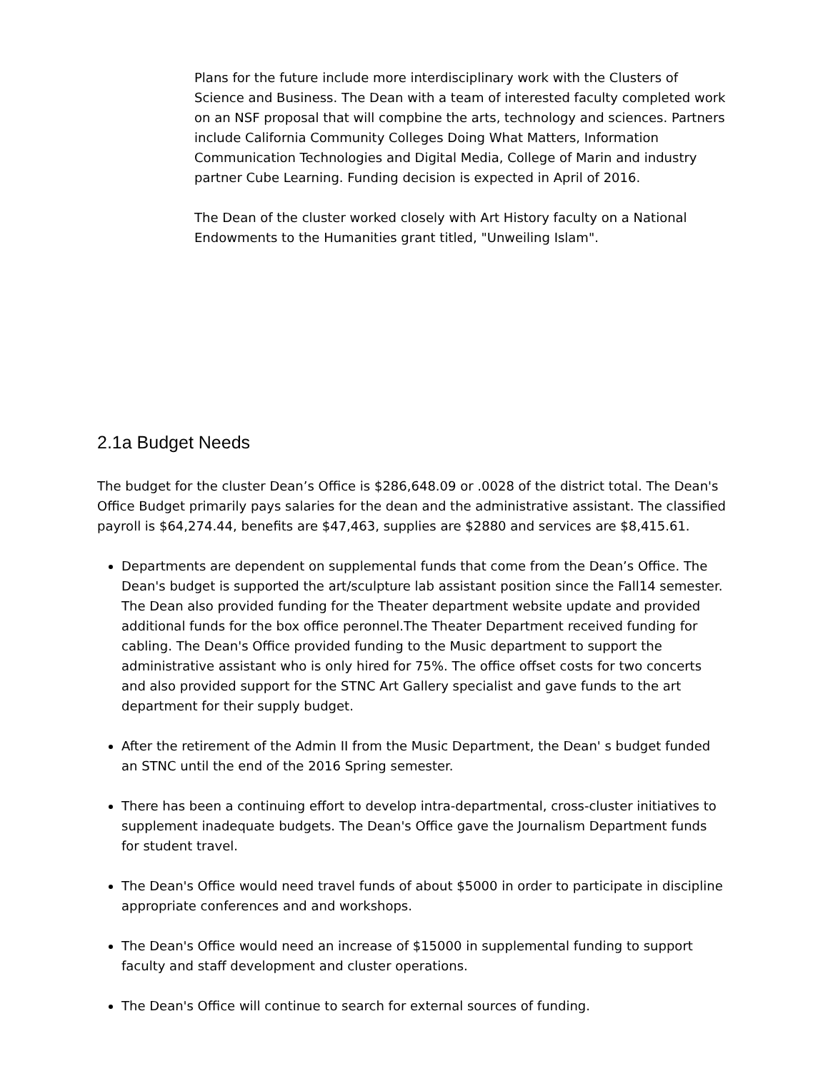Plans for the future include more interdisciplinary work with the Clusters of Science and Business. The Dean with a team of interested faculty completed work on an NSF proposal that will compbine the arts, technology and sciences. Partners include California Community Colleges Doing What Matters, Information Communication Technologies and Digital Media, College of Marin and industry partner Cube Learning. Funding decision is expected in April of 2016.
The Dean of the cluster worked closely with Art History faculty on a National Endowments to the Humanities grant titled, "Unweiling Islam".
2.1a Budget Needs
The budget for the cluster Dean’s Office is $286,648.09 or .0028 of the district total. The Dean's Office Budget primarily pays salaries for the dean and the administrative assistant. The classified payroll is $64,274.44, benefits are $47,463, supplies are $2880 and services are $8,415.61.
Departments are dependent on supplemental funds that come from the Dean’s Office. The Dean's budget is supported the art/sculpture lab assistant position since the Fall14 semester. The Dean also provided funding for the Theater department website update and provided additional funds for the box office peronnel.The Theater Department received funding for cabling. The Dean's Office provided funding to the Music department to support the administrative assistant who is only hired for 75%. The office offset costs for two concerts and also provided support for the STNC Art Gallery specialist and gave funds to the art department for their supply budget.
After the retirement of the Admin II from the Music Department, the Dean' s budget funded an STNC until the end of the 2016 Spring semester.
There has been a continuing effort to develop intra-departmental, cross-cluster initiatives to supplement inadequate budgets. The Dean's Office gave the Journalism Department funds for student travel.
The Dean's Office would need travel funds of about $5000 in order to participate in discipline appropriate conferences and and workshops.
The Dean's Office would need an increase of $15000 in supplemental funding to support faculty and staff development and cluster operations.
The Dean's Office will continue to search for external sources of funding.